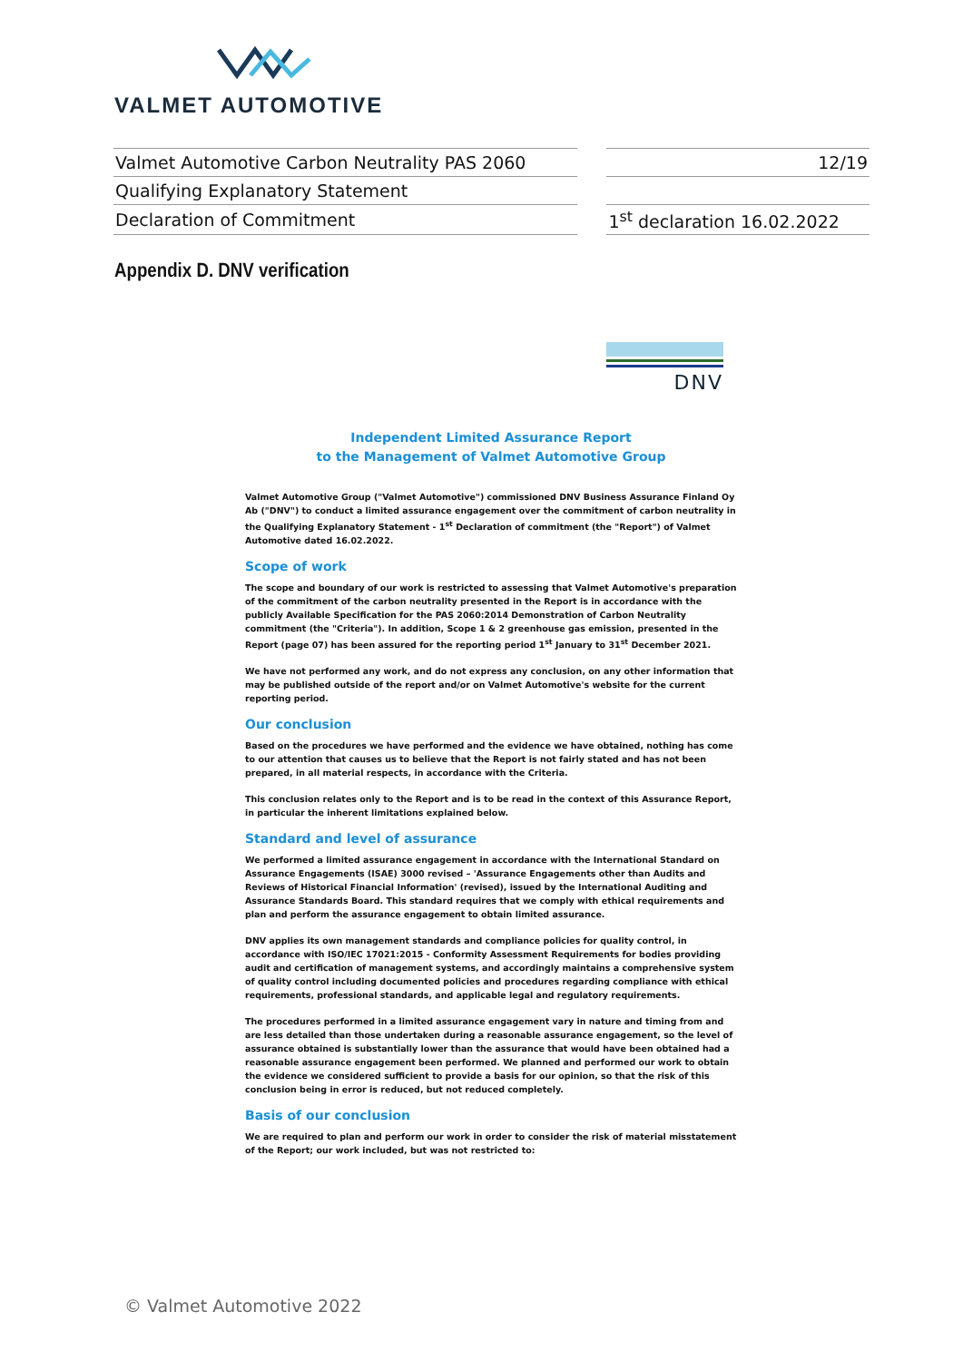VALMET AUTOMOTIVE
| Valmet Automotive Carbon Neutrality PAS 2060 | | 12/19 |
| Qualifying Explanatory Statement | | |
| Declaration of Commitment | | 1<sup>st</sup> declaration 16.02.2022 |
Appendix D. DNV verification
DNV
Independent Limited Assurance Report
to the Management of Valmet Automotive Group
Valmet Automotive Group ("Valmet Automotive") commissioned DNV Business Assurance Finland Oy Ab ("DNV") to conduct a limited assurance engagement over the commitment of carbon neutrality in the Qualifying Explanatory Statement - 1<sup>st</sup> Declaration of commitment (the "Report") of Valmet Automotive dated 16.02.2022.
Scope of work
The scope and boundary of our work is restricted to assessing that Valmet Automotive's preparation of the commitment of the carbon neutrality presented in the Report is in accordance with the publicly Available Specification for the PAS 2060:2014 Demonstration of Carbon Neutrality commitment (the "Criteria"). In addition, Scope 1 & 2 greenhouse gas emission, presented in the Report (page 07) has been assured for the reporting period 1<sup>st</sup> January to 31<sup>st</sup> December 2021.
We have not performed any work, and do not express any conclusion, on any other information that may be published outside of the report and/or on Valmet Automotive's website for the current reporting period.
Our conclusion
Based on the procedures we have performed and the evidence we have obtained, nothing has come to our attention that causes us to believe that the Report is not fairly stated and has not been prepared, in all material respects, in accordance with the Criteria.
This conclusion relates only to the Report and is to be read in the context of this Assurance Report, in particular the inherent limitations explained below.
Standard and level of assurance
We performed a limited assurance engagement in accordance with the International Standard on Assurance Engagements (ISAE) 3000 revised – 'Assurance Engagements other than Audits and Reviews of Historical Financial Information' (revised), issued by the International Auditing and Assurance Standards Board. This standard requires that we comply with ethical requirements and plan and perform the assurance engagement to obtain limited assurance.
DNV applies its own management standards and compliance policies for quality control, in accordance with ISO/IEC 17021:2015 - Conformity Assessment Requirements for bodies providing audit and certification of management systems, and accordingly maintains a comprehensive system of quality control including documented policies and procedures regarding compliance with ethical requirements, professional standards, and applicable legal and regulatory requirements.
The procedures performed in a limited assurance engagement vary in nature and timing from and are less detailed than those undertaken during a reasonable assurance engagement, so the level of assurance obtained is substantially lower than the assurance that would have been obtained had a reasonable assurance engagement been performed. We planned and performed our work to obtain the evidence we considered sufficient to provide a basis for our opinion, so that the risk of this conclusion being in error is reduced, but not reduced completely.
Basis of our conclusion
We are required to plan and perform our work in order to consider the risk of material misstatement of the Report; our work included, but was not restricted to:
© Valmet Automotive 2022